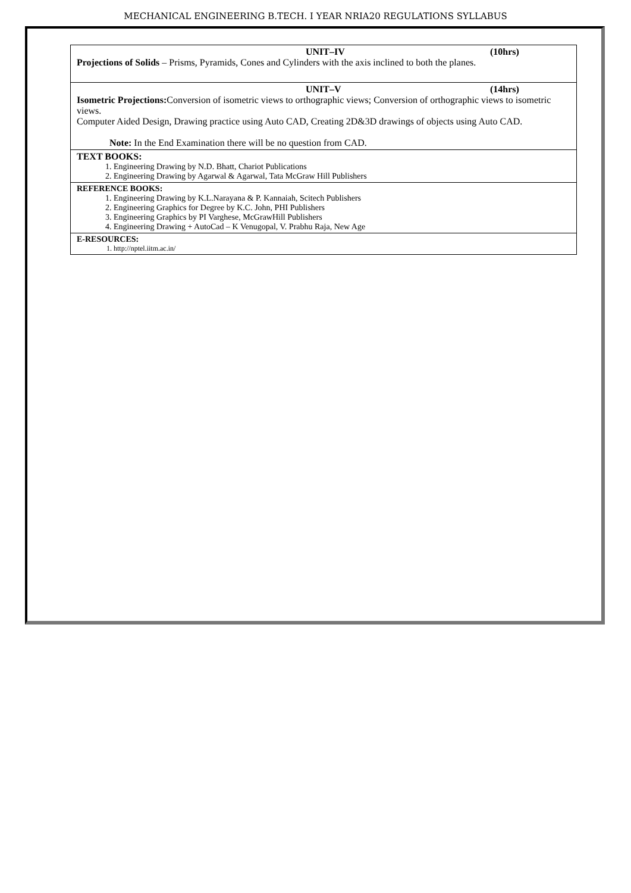MECHANICAL ENGINEERING B.TECH. I YEAR NRIA20 REGULATIONS SYLLABUS
| UNIT–IV (10hrs) Projections of Solids – Prisms, Pyramids, Cones and Cylinders with the axis inclined to both the planes. |
| UNIT–V (14hrs) Isometric Projections: Conversion of isometric views to orthographic views; Conversion of orthographic views to isometric views. Computer Aided Design, Drawing practice using Auto CAD, Creating 2D&3D drawings of objects using Auto CAD. Note: In the End Examination there will be no question from CAD. |
| TEXT BOOKS: 1. Engineering Drawing by N.D. Bhatt, Chariot Publications 2. Engineering Drawing by Agarwal & Agarwal, Tata McGraw Hill Publishers |
| REFERENCE BOOKS: 1. Engineering Drawing by K.L.Narayana & P. Kannaiah, Scitech Publishers 2. Engineering Graphics for Degree by K.C. John, PHI Publishers 3. Engineering Graphics by PI Varghese, McGrawHill Publishers 4. Engineering Drawing + AutoCad – K Venugopal, V. Prabhu Raja, New Age |
| E-RESOURCES: 1. http://nptel.iitm.ac.in/ |